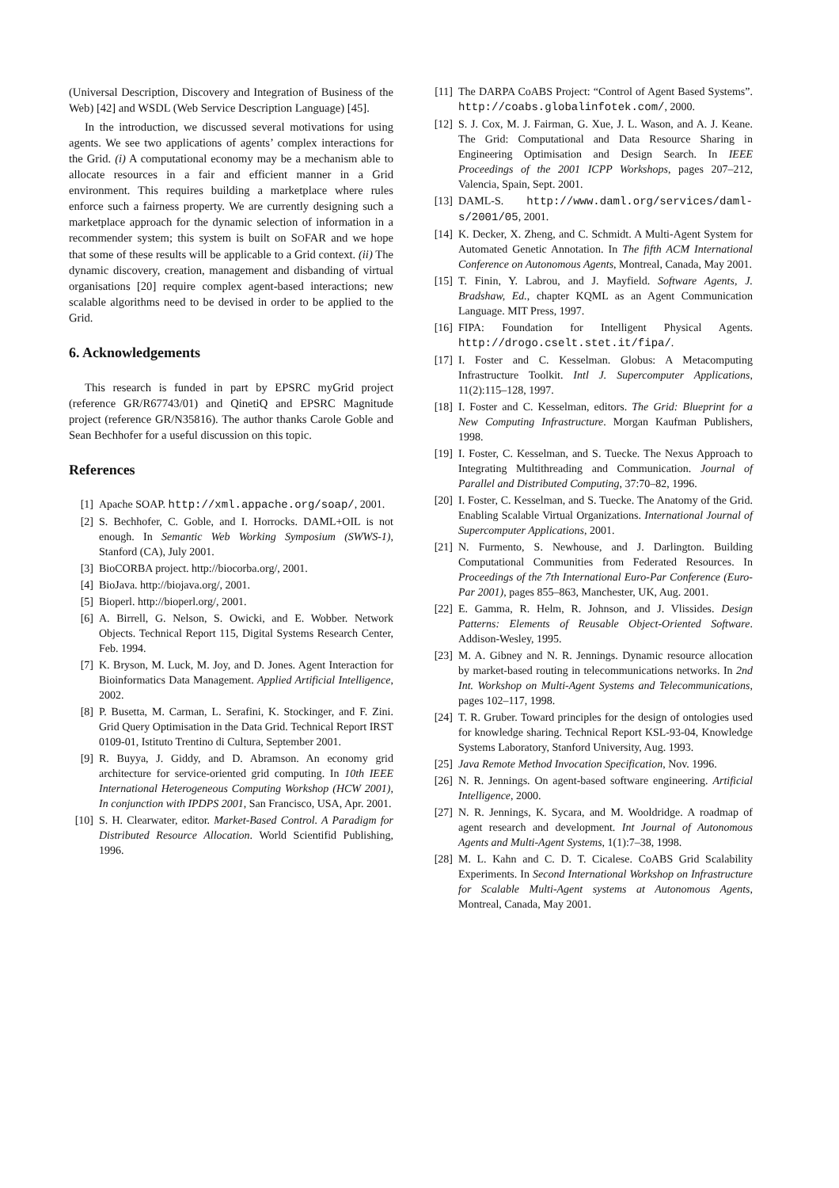(Universal Description, Discovery and Integration of Business of the Web) [42] and WSDL (Web Service Description Language) [45].
In the introduction, we discussed several motivations for using agents. We see two applications of agents’ complex interactions for the Grid. (i) A computational economy may be a mechanism able to allocate resources in a fair and efficient manner in a Grid environment. This requires building a marketplace where rules enforce such a fairness property. We are currently designing such a marketplace approach for the dynamic selection of information in a recommender system; this system is built on SOFAR and we hope that some of these results will be applicable to a Grid context. (ii) The dynamic discovery, creation, management and disbanding of virtual organisations [20] require complex agent-based interactions; new scalable algorithms need to be devised in order to be applied to the Grid.
6. Acknowledgements
This research is funded in part by EPSRC myGrid project (reference GR/R67743/01) and QinetiQ and EPSRC Magnitude project (reference GR/N35816). The author thanks Carole Goble and Sean Bechhofer for a useful discussion on this topic.
References
[1] Apache SOAP. http://xml.appache.org/soap/, 2001.
[2] S. Bechhofer, C. Goble, and I. Horrocks. DAML+OIL is not enough. In Semantic Web Working Symposium (SWWS-1), Stanford (CA), July 2001.
[3] BioCORBA project. http://biocorba.org/, 2001.
[4] BioJava. http://biojava.org/, 2001.
[5] Bioperl. http://bioperl.org/, 2001.
[6] A. Birrell, G. Nelson, S. Owicki, and E. Wobber. Network Objects. Technical Report 115, Digital Systems Research Center, Feb. 1994.
[7] K. Bryson, M. Luck, M. Joy, and D. Jones. Agent Interaction for Bioinformatics Data Management. Applied Artificial Intelligence, 2002.
[8] P. Busetta, M. Carman, L. Serafini, K. Stockinger, and F. Zini. Grid Query Optimisation in the Data Grid. Technical Report IRST 0109-01, Istituto Trentino di Cultura, September 2001.
[9] R. Buyya, J. Giddy, and D. Abramson. An economy grid architecture for service-oriented grid computing. In 10th IEEE International Heterogeneous Computing Workshop (HCW 2001), In conjunction with IPDPS 2001, San Francisco, USA, Apr. 2001.
[10] S. H. Clearwater, editor. Market-Based Control. A Paradigm for Distributed Resource Allocation. World Scientifid Publishing, 1996.
[11] The DARPA CoABS Project: “Control of Agent Based Systems”. http://coabs.globalinfotek.com/, 2000.
[12] S. J. Cox, M. J. Fairman, G. Xue, J. L. Wason, and A. J. Keane. The Grid: Computational and Data Resource Sharing in Engineering Optimisation and Design Search. In IEEE Proceedings of the 2001 ICPP Workshops, pages 207–212, Valencia, Spain, Sept. 2001.
[13] DAML-S. http://www.daml.org/services/daml-s/2001/05, 2001.
[14] K. Decker, X. Zheng, and C. Schmidt. A Multi-Agent System for Automated Genetic Annotation. In The fifth ACM International Conference on Autonomous Agents, Montreal, Canada, May 2001.
[15] T. Finin, Y. Labrou, and J. Mayfield. Software Agents, J. Bradshaw, Ed., chapter KQML as an Agent Communication Language. MIT Press, 1997.
[16] FIPA: Foundation for Intelligent Physical Agents. http://drogo.cselt.stet.it/fipa/.
[17] I. Foster and C. Kesselman. Globus: A Metacomputing Infrastructure Toolkit. Intl J. Supercomputer Applications, 11(2):115–128, 1997.
[18] I. Foster and C. Kesselman, editors. The Grid: Blueprint for a New Computing Infrastructure. Morgan Kaufman Publishers, 1998.
[19] I. Foster, C. Kesselman, and S. Tuecke. The Nexus Approach to Integrating Multithreading and Communication. Journal of Parallel and Distributed Computing, 37:70–82, 1996.
[20] I. Foster, C. Kesselman, and S. Tuecke. The Anatomy of the Grid. Enabling Scalable Virtual Organizations. International Journal of Supercomputer Applications, 2001.
[21] N. Furmento, S. Newhouse, and J. Darlington. Building Computational Communities from Federated Resources. In Proceedings of the 7th International Euro-Par Conference (Euro-Par 2001), pages 855–863, Manchester, UK, Aug. 2001.
[22] E. Gamma, R. Helm, R. Johnson, and J. Vlissides. Design Patterns: Elements of Reusable Object-Oriented Software. Addison-Wesley, 1995.
[23] M. A. Gibney and N. R. Jennings. Dynamic resource allocation by market-based routing in telecommunications networks. In 2nd Int. Workshop on Multi-Agent Systems and Telecommunications, pages 102–117, 1998.
[24] T. R. Gruber. Toward principles for the design of ontologies used for knowledge sharing. Technical Report KSL-93-04, Knowledge Systems Laboratory, Stanford University, Aug. 1993.
[25] Java Remote Method Invocation Specification, Nov. 1996.
[26] N. R. Jennings. On agent-based software engineering. Artificial Intelligence, 2000.
[27] N. R. Jennings, K. Sycara, and M. Wooldridge. A roadmap of agent research and development. Int Journal of Autonomous Agents and Multi-Agent Systems, 1(1):7–38, 1998.
[28] M. L. Kahn and C. D. T. Cicalese. CoABS Grid Scalability Experiments. In Second International Workshop on Infrastructure for Scalable Multi-Agent systems at Autonomous Agents, Montreal, Canada, May 2001.